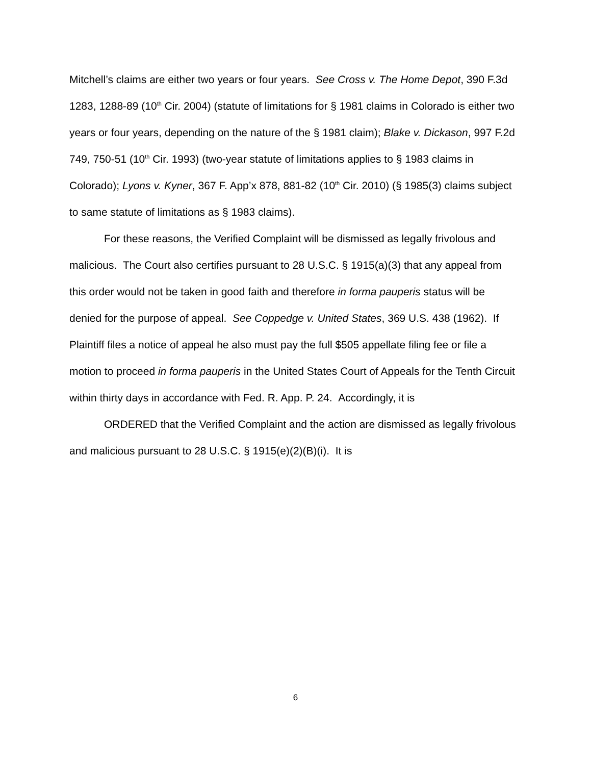Mitchell’s claims are either two years or four years. See Cross v. The Home Depot, 390 F.3d 1283, 1288-89 (10<sup>th</sup> Cir. 2004) (statute of limitations for § 1981 claims in Colorado is either two years or four years, depending on the nature of the § 1981 claim); Blake v. Dickason, 997 F.2d 749, 750-51 (10<sup>th</sup> Cir. 1993) (two-year statute of limitations applies to § 1983 claims in Colorado); Lyons v. Kyner, 367 F. App’x 878, 881-82 (10<sup>th</sup> Cir. 2010) (§ 1985(3) claims subject to same statute of limitations as § 1983 claims).
For these reasons, the Verified Complaint will be dismissed as legally frivolous and malicious. The Court also certifies pursuant to 28 U.S.C. § 1915(a)(3) that any appeal from this order would not be taken in good faith and therefore in forma pauperis status will be denied for the purpose of appeal. See Coppedge v. United States, 369 U.S. 438 (1962). If Plaintiff files a notice of appeal he also must pay the full $505 appellate filing fee or file a motion to proceed in forma pauperis in the United States Court of Appeals for the Tenth Circuit within thirty days in accordance with Fed. R. App. P. 24. Accordingly, it is
ORDERED that the Verified Complaint and the action are dismissed as legally frivolous and malicious pursuant to 28 U.S.C. § 1915(e)(2)(B)(i). It is
6